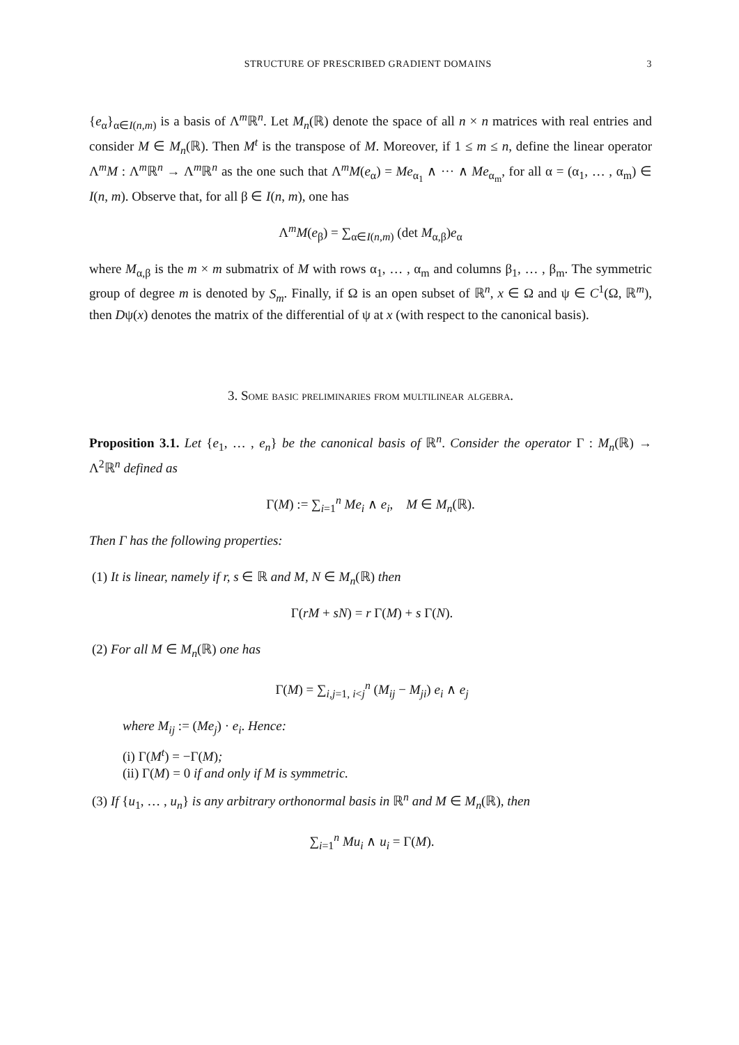STRUCTURE OF PRESCRIBED GRADIENT DOMAINS 3
{e<sub>α</sub>}<sub>α∈I(n,m)</sub> is a basis of Λ<sup>m</sup>ℝ<sup>n</sup>. Let M<sub>n</sub>(ℝ) denote the space of all n × n matrices with real entries and consider M ∈ M<sub>n</sub>(ℝ). Then M<sup>t</sup> is the transpose of M. Moreover, if 1 ≤ m ≤ n, define the linear operator Λ<sup>m</sup>M : Λ<sup>m</sup>ℝ<sup>n</sup> → Λ<sup>m</sup>ℝ<sup>n</sup> as the one such that Λ<sup>m</sup>M(e<sub>α</sub>) = Me<sub>α<sub>1</sub></sub> ∧ ··· ∧ Me<sub>α<sub>m</sub></sub>, for all α = (α<sub>1</sub>, … , α<sub>m</sub>) ∈ I(n, m). Observe that, for all β ∈ I(n, m), one has
Λ<sup>m</sup>M(e<sub>β</sub>) = ∑<sub>α∈I(n,m)</sub> (det M<sub>α,β</sub>)e<sub>α</sub>
where M<sub>α,β</sub> is the m × m submatrix of M with rows α<sub>1</sub>, … , α<sub>m</sub> and columns β<sub>1</sub>, … , β<sub>m</sub>. The symmetric group of degree m is denoted by S<sub>m</sub>. Finally, if Ω is an open subset of ℝ<sup>n</sup>, x ∈ Ω and ψ ∈ C<sup>1</sup>(Ω, ℝ<sup>m</sup>), then Dψ(x) denotes the matrix of the differential of ψ at x (with respect to the canonical basis).
3. Some basic preliminaries from multilinear algebra.
Proposition 3.1. Let {e<sub>1</sub>, … , e<sub>n</sub>} be the canonical basis of ℝ<sup>n</sup>. Consider the operator Γ : M<sub>n</sub>(ℝ) → Λ<sup>2</sup>ℝ<sup>n</sup> defined as
Γ(M) := ∑<sub>i=1</sub><sup>n</sup> Me<sub>i</sub> ∧ e<sub>i</sub>, M ∈ M<sub>n</sub>(ℝ).
Then Γ has the following properties:
(1) It is linear, namely if r, s ∈ ℝ and M, N ∈ M<sub>n</sub>(ℝ) then
Γ(rM + sN) = r Γ(M) + s Γ(N).
(2) For all M ∈ M<sub>n</sub>(ℝ) one has
Γ(M) = ∑<sub>i,j=1, i<j</sub><sup>n</sup> (M<sub>ij</sub> − M<sub>ji</sub>) e<sub>i</sub> ∧ e<sub>j</sub>
where M<sub>ij</sub> := (Me<sub>j</sub>) · e<sub>i</sub>. Hence:
(i) Γ(M<sup>t</sup>) = −Γ(M);
(ii) Γ(M) = 0 if and only if M is symmetric.
(3) If {u<sub>1</sub>, … , u<sub>n</sub>} is any arbitrary orthonormal basis in ℝ<sup>n</sup> and M ∈ M<sub>n</sub>(ℝ), then
∑<sub>i=1</sub><sup>n</sup> Mu<sub>i</sub> ∧ u<sub>i</sub> = Γ(M).